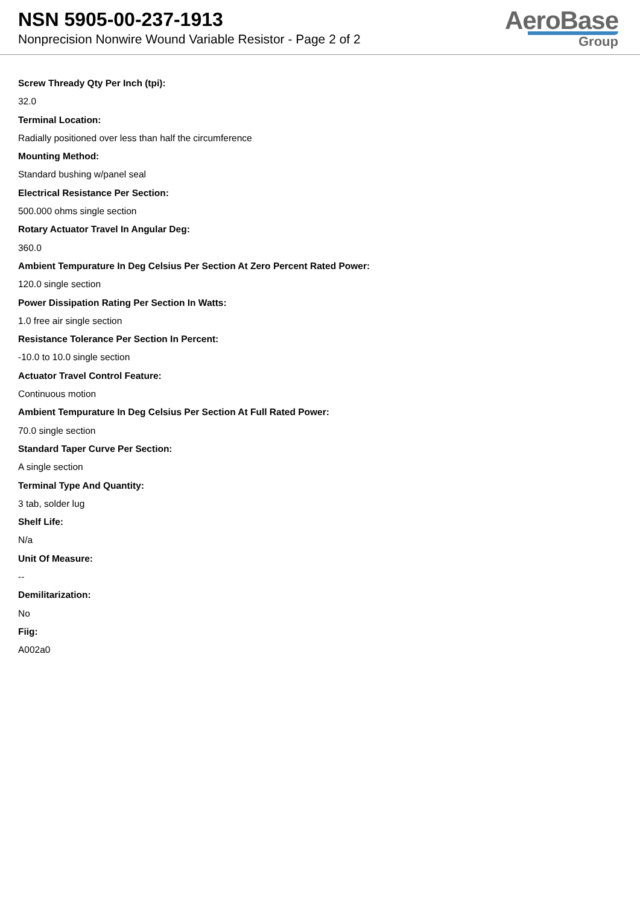NSN 5905-00-237-1913
Nonprecision Nonwire Wound Variable Resistor - Page 2 of 2
AeroBase
Group
Screw Thready Qty Per Inch (tpi):
32.0
Terminal Location:
Radially positioned over less than half the circumference
Mounting Method:
Standard bushing w/panel seal
Electrical Resistance Per Section:
500.000 ohms single section
Rotary Actuator Travel In Angular Deg:
360.0
Ambient Tempurature In Deg Celsius Per Section At Zero Percent Rated Power:
120.0 single section
Power Dissipation Rating Per Section In Watts:
1.0 free air single section
Resistance Tolerance Per Section In Percent:
-10.0 to 10.0 single section
Actuator Travel Control Feature:
Continuous motion
Ambient Tempurature In Deg Celsius Per Section At Full Rated Power:
70.0 single section
Standard Taper Curve Per Section:
A single section
Terminal Type And Quantity:
3 tab, solder lug
Shelf Life:
N/a
Unit Of Measure:
--
Demilitarization:
No
Fiig:
A002a0